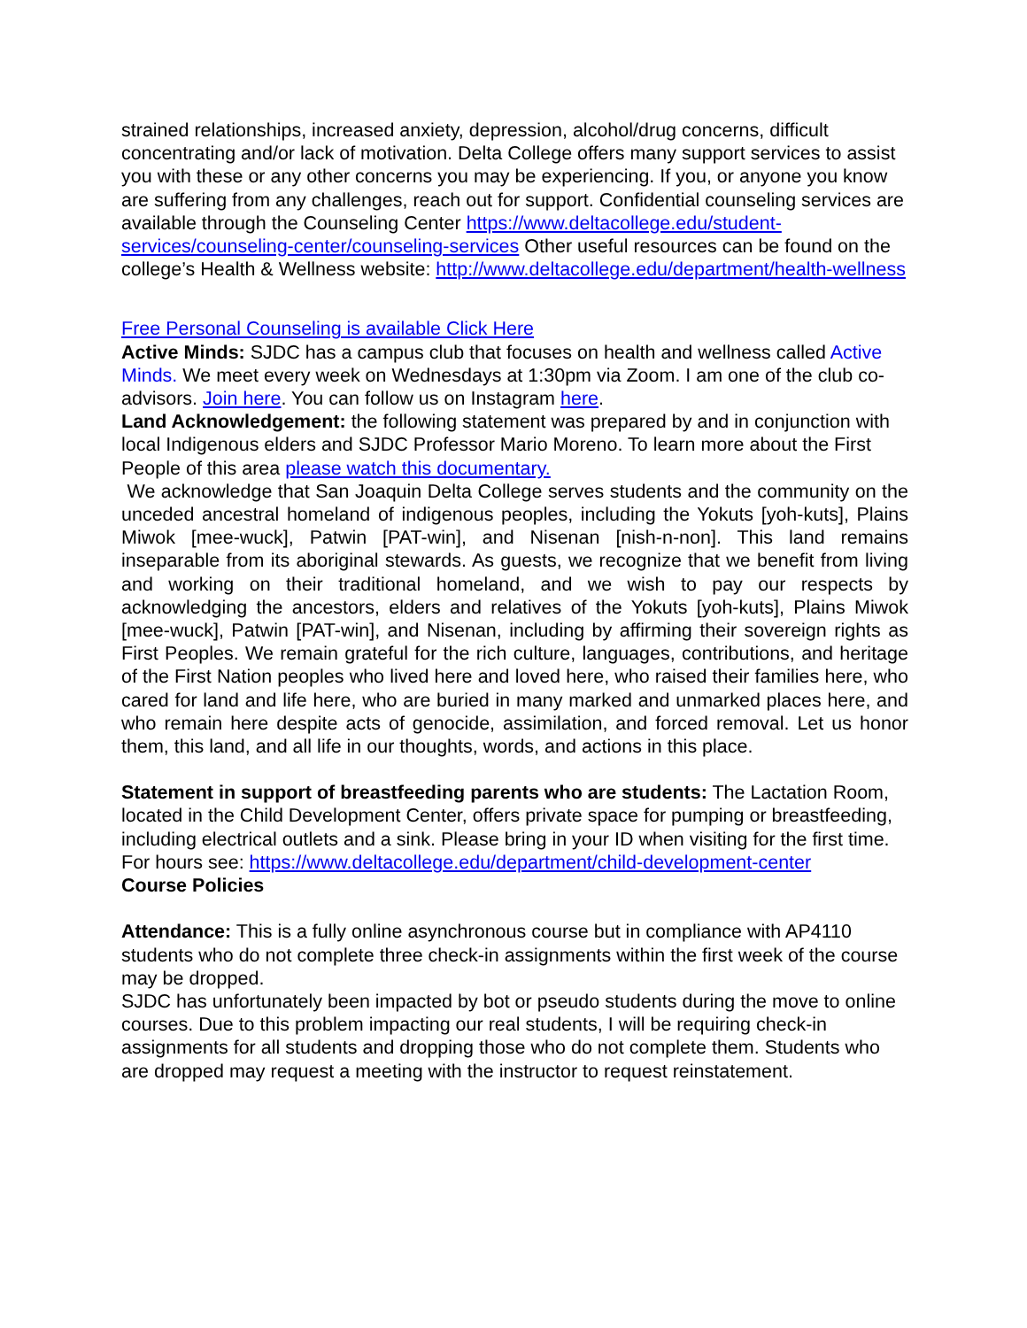strained relationships, increased anxiety, depression, alcohol/drug concerns, difficult concentrating and/or lack of motivation. Delta College offers many support services to assist you with these or any other concerns you may be experiencing. If you, or anyone you know are suffering from any challenges, reach out for support. Confidential counseling services are available through the Counseling Center https://www.deltacollege.edu/student-services/counseling-center/counseling-services Other useful resources can be found on the college’s Health & Wellness website: http://www.deltacollege.edu/department/health-wellness
Free Personal Counseling is available Click Here
Active Minds: SJDC has a campus club that focuses on health and wellness called Active Minds. We meet every week on Wednesdays at 1:30pm via Zoom. I am one of the club co-advisors. Join here. You can follow us on Instagram here.
Land Acknowledgement: the following statement was prepared by and in conjunction with local Indigenous elders and SJDC Professor Mario Moreno. To learn more about the First People of this area please watch this documentary.
We acknowledge that San Joaquin Delta College serves students and the community on the unceded ancestral homeland of indigenous peoples, including the Yokuts [yoh-kuts], Plains Miwok [mee-wuck], Patwin [PAT-win], and Nisenan [nish-n-non]. This land remains inseparable from its aboriginal stewards. As guests, we recognize that we benefit from living and working on their traditional homeland, and we wish to pay our respects by acknowledging the ancestors, elders and relatives of the Yokuts [yoh-kuts], Plains Miwok [mee-wuck], Patwin [PAT-win], and Nisenan, including by affirming their sovereign rights as First Peoples. We remain grateful for the rich culture, languages, contributions, and heritage of the First Nation peoples who lived here and loved here, who raised their families here, who cared for land and life here, who are buried in many marked and unmarked places here, and who remain here despite acts of genocide, assimilation, and forced removal. Let us honor them, this land, and all life in our thoughts, words, and actions in this place.
Statement in support of breastfeeding parents who are students: The Lactation Room, located in the Child Development Center, offers private space for pumping or breastfeeding, including electrical outlets and a sink. Please bring in your ID when visiting for the first time. For hours see: https://www.deltacollege.edu/department/child-development-center
Course Policies
Attendance: This is a fully online asynchronous course but in compliance with AP4110 students who do not complete three check-in assignments within the first week of the course may be dropped.
SJDC has unfortunately been impacted by bot or pseudo students during the move to online courses. Due to this problem impacting our real students, I will be requiring check-in assignments for all students and dropping those who do not complete them. Students who are dropped may request a meeting with the instructor to request reinstatement.